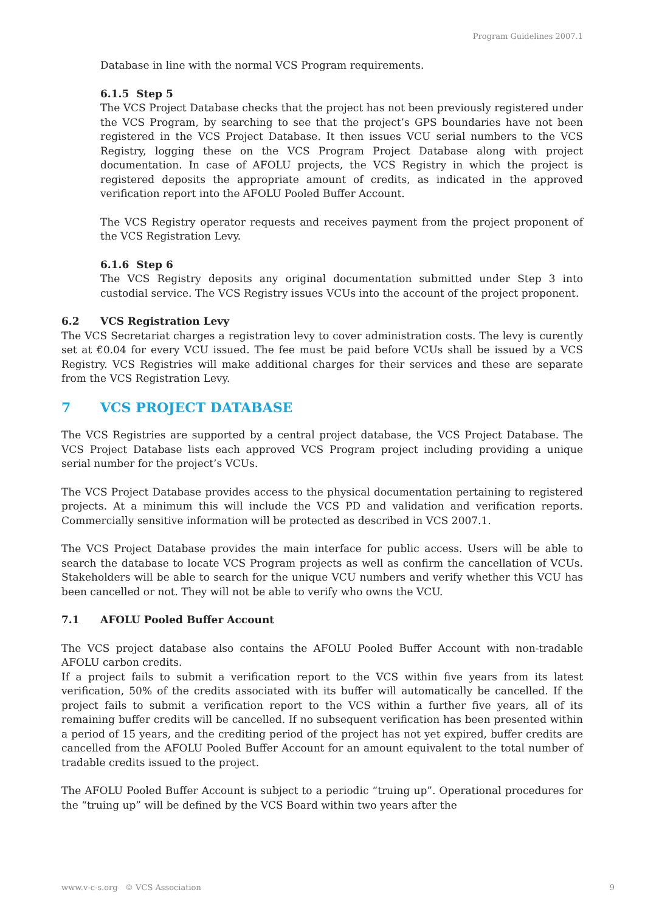Program Guidelines 2007.1
Database in line with the normal VCS Program requirements.
6.1.5 Step 5
The VCS Project Database checks that the project has not been previously registered under the VCS Program, by searching to see that the project’s GPS boundaries have not been registered in the VCS Project Database. It then issues VCU serial numbers to the VCS Registry, logging these on the VCS Program Project Database along with project documentation. In case of AFOLU projects, the VCS Registry in which the project is registered deposits the appropriate amount of credits, as indicated in the approved verification report into the AFOLU Pooled Buffer Account.
The VCS Registry operator requests and receives payment from the project proponent of the VCS Registration Levy.
6.1.6 Step 6
The VCS Registry deposits any original documentation submitted under Step 3 into custodial service. The VCS Registry issues VCUs into the account of the project proponent.
6.2 VCS Registration Levy
The VCS Secretariat charges a registration levy to cover administration costs. The levy is curently set at €0.04 for every VCU issued. The fee must be paid before VCUs shall be issued by a VCS Registry. VCS Registries will make additional charges for their services and these are separate from the VCS Registration Levy.
7 VCS PROJECT DATABASE
The VCS Registries are supported by a central project database, the VCS Project Database. The VCS Project Database lists each approved VCS Program project including providing a unique serial number for the project’s VCUs.
The VCS Project Database provides access to the physical documentation pertaining to registered projects. At a minimum this will include the VCS PD and validation and verification reports. Commercially sensitive information will be protected as described in VCS 2007.1.
The VCS Project Database provides the main interface for public access. Users will be able to search the database to locate VCS Program projects as well as confirm the cancellation of VCUs. Stakeholders will be able to search for the unique VCU numbers and verify whether this VCU has been cancelled or not. They will not be able to verify who owns the VCU.
7.1 AFOLU Pooled Buffer Account
The VCS project database also contains the AFOLU Pooled Buffer Account with non-tradable AFOLU carbon credits.
If a project fails to submit a verification report to the VCS within five years from its latest verification, 50% of the credits associated with its buffer will automatically be cancelled. If the project fails to submit a verification report to the VCS within a further five years, all of its remaining buffer credits will be cancelled. If no subsequent verification has been presented within a period of 15 years, and the crediting period of the project has not yet expired, buffer credits are cancelled from the AFOLU Pooled Buffer Account for an amount equivalent to the total number of tradable credits issued to the project.
The AFOLU Pooled Buffer Account is subject to a periodic “truing up”. Operational procedures for the “truing up” will be defined by the VCS Board within two years after the
www.v-c-s.org © VCS Association 9